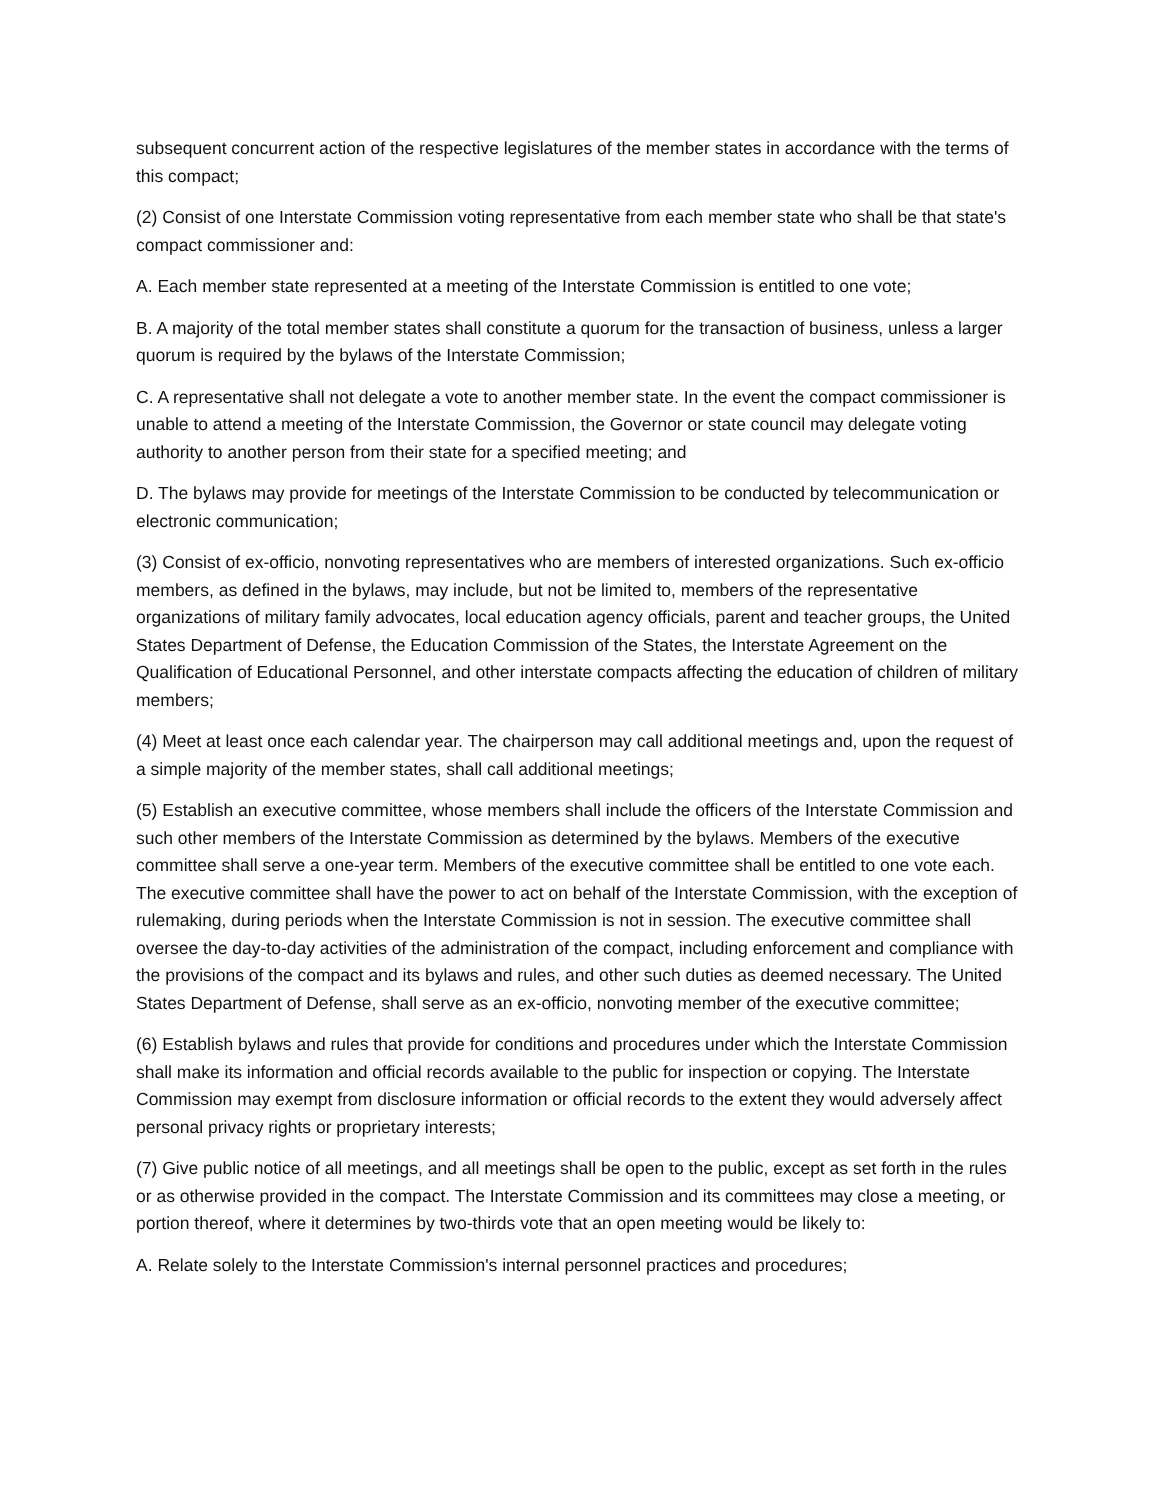subsequent concurrent action of the respective legislatures of the member states in accordance with the terms of this compact;
(2) Consist of one Interstate Commission voting representative from each member state who shall be that state's compact commissioner and:
A. Each member state represented at a meeting of the Interstate Commission is entitled to one vote;
B. A majority of the total member states shall constitute a quorum for the transaction of business, unless a larger quorum is required by the bylaws of the Interstate Commission;
C. A representative shall not delegate a vote to another member state. In the event the compact commissioner is unable to attend a meeting of the Interstate Commission, the Governor or state council may delegate voting authority to another person from their state for a specified meeting; and
D. The bylaws may provide for meetings of the Interstate Commission to be conducted by telecommunication or electronic communication;
(3) Consist of ex-officio, nonvoting representatives who are members of interested organizations. Such ex-officio members, as defined in the bylaws, may include, but not be limited to, members of the representative organizations of military family advocates, local education agency officials, parent and teacher groups, the United States Department of Defense, the Education Commission of the States, the Interstate Agreement on the Qualification of Educational Personnel, and other interstate compacts affecting the education of children of military members;
(4) Meet at least once each calendar year. The chairperson may call additional meetings and, upon the request of a simple majority of the member states, shall call additional meetings;
(5) Establish an executive committee, whose members shall include the officers of the Interstate Commission and such other members of the Interstate Commission as determined by the bylaws. Members of the executive committee shall serve a one-year term. Members of the executive committee shall be entitled to one vote each. The executive committee shall have the power to act on behalf of the Interstate Commission, with the exception of rulemaking, during periods when the Interstate Commission is not in session. The executive committee shall oversee the day-to-day activities of the administration of the compact, including enforcement and compliance with the provisions of the compact and its bylaws and rules, and other such duties as deemed necessary. The United States Department of Defense, shall serve as an ex-officio, nonvoting member of the executive committee;
(6) Establish bylaws and rules that provide for conditions and procedures under which the Interstate Commission shall make its information and official records available to the public for inspection or copying. The Interstate Commission may exempt from disclosure information or official records to the extent they would adversely affect personal privacy rights or proprietary interests;
(7) Give public notice of all meetings, and all meetings shall be open to the public, except as set forth in the rules or as otherwise provided in the compact. The Interstate Commission and its committees may close a meeting, or portion thereof, where it determines by two-thirds vote that an open meeting would be likely to:
A. Relate solely to the Interstate Commission's internal personnel practices and procedures;